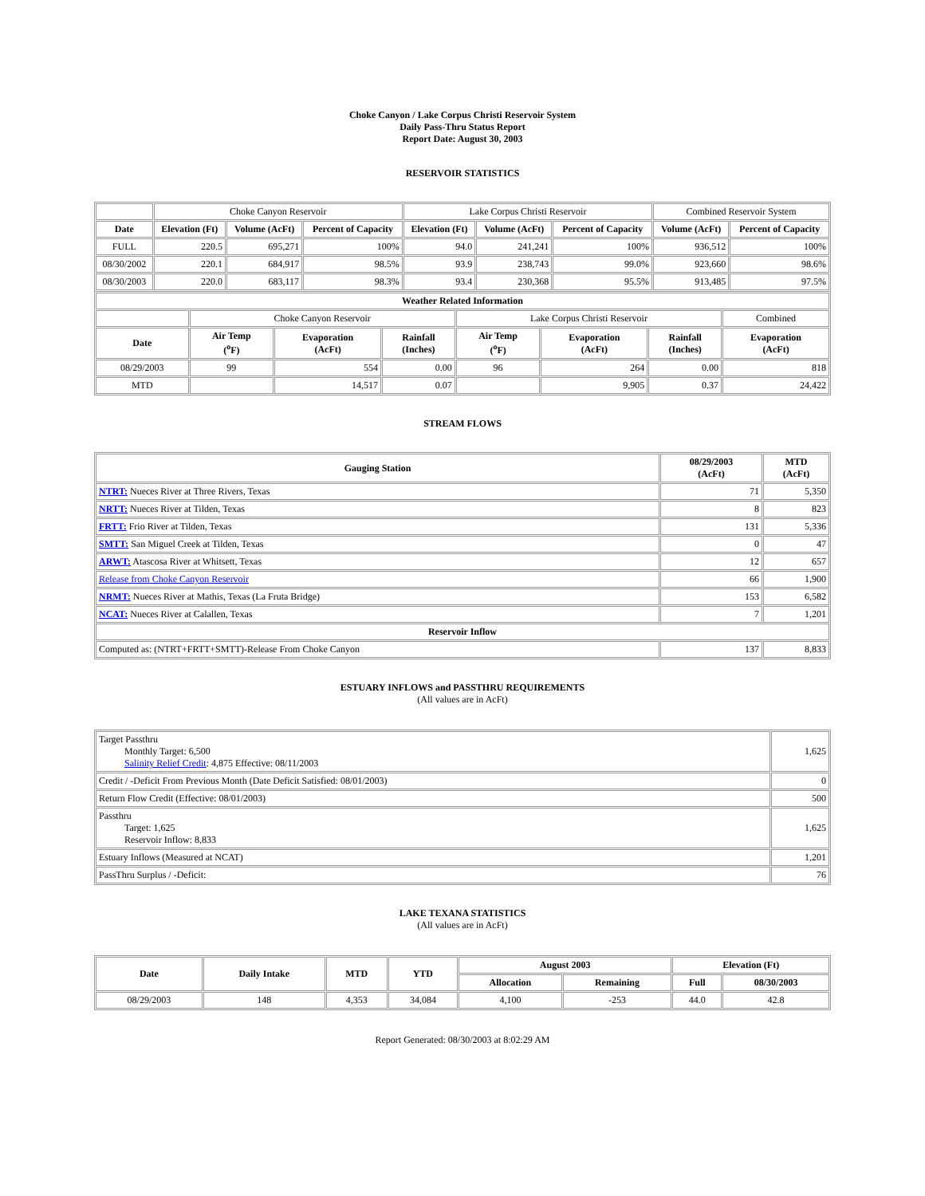Choke Canyon / Lake Corpus Christi Reservoir System
Daily Pass-Thru Status Report
Report Date: August 30, 2003
RESERVOIR STATISTICS
| | Choke Canyon Reservoir | | | Lake Corpus Christi Reservoir | | | Combined Reservoir System | |
| Date | Elevation (Ft) | Volume (AcFt) | Percent of Capacity | Elevation (Ft) | Volume (AcFt) | Percent of Capacity | Volume (AcFt) | Percent of Capacity |
| FULL | 220.5 | 695,271 | 100% | 94.0 | 241,241 | 100% | 936,512 | 100% |
| 08/30/2002 | 220.1 | 684,917 | 98.5% | 93.9 | 238,743 | 99.0% | 923,660 | 98.6% |
| 08/30/2003 | 220.0 | 683,117 | 98.3% | 93.4 | 230,368 | 95.5% | 913,485 | 97.5% |
| Weather Related Information | | | | | | | |
| --- | --- | --- | --- | --- | --- | --- | --- |
| | Choke Canyon Reservoir | | | Lake Corpus Christi Reservoir | | | Combined |
| Date | Air Temp (<sup>o</sup>F) | Evaporation (AcFt) | Rainfall (Inches) | Air Temp (<sup>o</sup>F) | Evaporation (AcFt) | Rainfall (Inches) | Evaporation (AcFt) |
| 08/29/2003 | 99 | 554 | 0.00 | 96 | 264 | 0.00 | 818 |
| MTD | | 14,517 | 0.07 | | 9,905 | 0.37 | 24,422 |
STREAM FLOWS
| Gauging Station | 08/29/2003 (AcFt) | MTD (AcFt) |
| --- | --- | --- |
| NTRT: Nueces River at Three Rivers, Texas | 71 | 5,350 |
| NRTT: Nueces River at Tilden, Texas | 8 | 823 |
| FRTT: Frio River at Tilden, Texas | 131 | 5,336 |
| SMTT: San Miguel Creek at Tilden, Texas | 0 | 47 |
| ARWT: Atascosa River at Whitsett, Texas | 12 | 657 |
| Release from Choke Canyon Reservoir | 66 | 1,900 |
| NRMT: Nueces River at Mathis, Texas (La Fruta Bridge) | 153 | 6,582 |
| NCAT: Nueces River at Calallen, Texas | 7 | 1,201 |
| Reservoir Inflow | | |
| Computed as: (NTRT+FRTT+SMTT)-Release From Choke Canyon | 137 | 8,833 |
ESTUARY INFLOWS and PASSTHRU REQUIREMENTS
(All values are in AcFt)
| Target Passthru Monthly Target: 6,500 Salinity Relief Credit : 4,875 Effective: 08/11/2003 | 1,625 |
| Credit / -Deficit From Previous Month (Date Deficit Satisfied: 08/01/2003) | 0 |
| Return Flow Credit (Effective: 08/01/2003) | 500 |
| Passthru Target: 1,625 Reservoir Inflow: 8,833 | 1,625 |
| Estuary Inflows (Measured at NCAT) | 1,201 |
| PassThru Surplus / -Deficit: | 76 |
LAKE TEXANA STATISTICS
(All values are in AcFt)
| Date | Daily Intake | MTD | YTD | August 2003 | | Elevation (Ft) | |
| --- | --- | --- | --- | --- | --- | --- | --- |
| | | | | Allocation | Remaining | Full | 08/30/2003 |
| 08/29/2003 | 148 | 4,353 | 34,084 | 4,100 | -253 | 44.0 | 42.8 |
Report Generated: 08/30/2003 at 8:02:29 AM